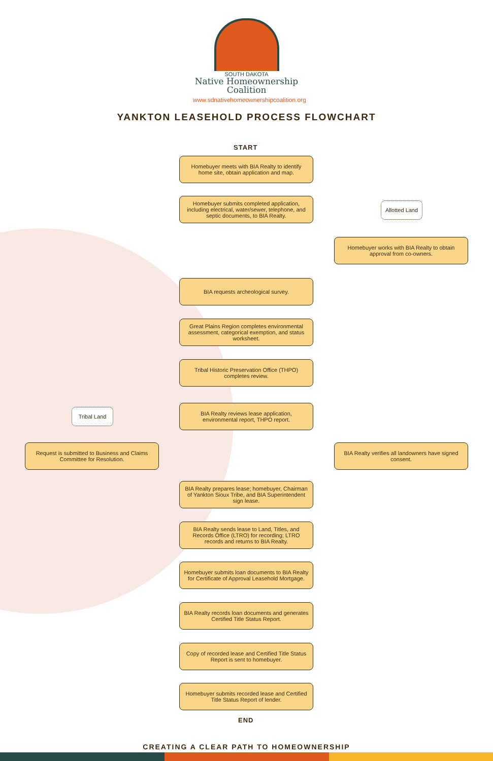SOUTH DAKOTA
Native Homeownership
Coalition
www.sdnativehomeownershipcoalition.org
YANKTON LEASEHOLD PROCESS FLOWCHART
START
Homebuyer meets with BIA Realty to identify home site, obtain application and map.
Homebuyer submits completed application, including electrical, water/sewer, telephone, and septic documents, to BIA Realty.
Allotted Land
Homebuyer works with BIA Realty to obtain approval from co-owners.
BIA requests archeological survey.
Great Plains Region completes environmental assessment, categorical exemption, and status worksheet.
Tribal Historic Preservation Office (THPO) completes review.
Tribal Land
BIA Realty reviews lease application, environmental report, THPO report.
Request is submitted to Business and Claims Committee for Resolution.
BIA Realty verifies all landowners have signed consent.
BIA Realty prepares lease; homebuyer, Chairman of Yankton Sioux Tribe, and BIA Superintendent sign lease.
BIA Realty sends lease to Land, Titles, and Records Office (LTRO) for recording; LTRO records and returns to BIA Realty.
Homebuyer submits loan documents to BIA Realty for Certificate of Approval Leasehold Mortgage.
BIA Realty records loan documents and generates Certified Title Status Report.
Copy of recorded lease and Certified Title Status Report is sent to homebuyer.
Homebuyer submits recorded lease and Certified Title Status Report of lender.
END
CREATING A CLEAR PATH TO HOMEOWNERSHIP